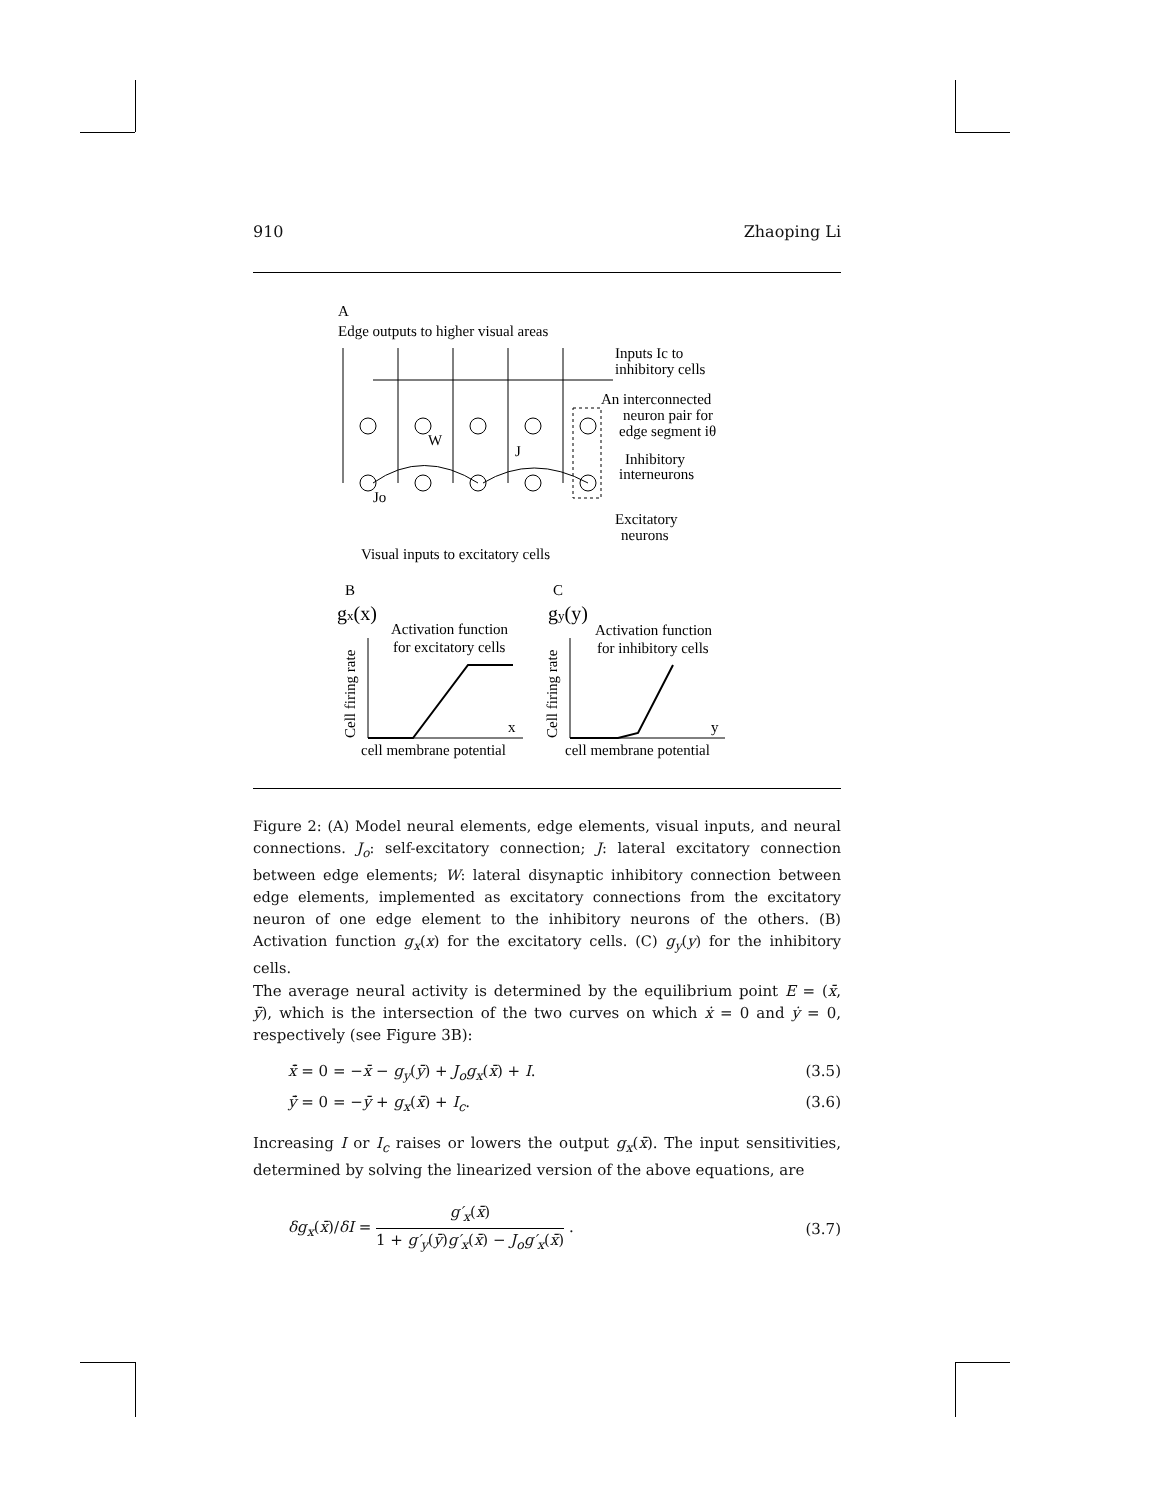910 Zhaoping Li
A
Edge outputs to higher visual areas
Inputs Ic to
inhibitory cells
An interconnected
neuron pair for
edge segment iθ
Inhibitory
interneurons
Excitatory
neurons
Visual inputs to excitatory cells
W
J
Jo
B
C
gx(x)
Activation function
for excitatory cells
gy(y)
Activation function
for inhibitory cells
x
y
cell membrane potential
cell membrane potential
Cell firing rate
Cell firing rate
Figure 2: (A) Model neural elements, edge elements, visual inputs, and neural connections. J<sub>o</sub>: self-excitatory connection; J: lateral excitatory connection between edge elements; W: lateral disynaptic inhibitory connection between edge elements, implemented as excitatory connections from the excitatory neuron of one edge element to the inhibitory neurons of the others. (B) Activation function g<sub>x</sub>(x) for the excitatory cells. (C) g<sub>y</sub>(y) for the inhibitory cells.
The average neural activity is determined by the equilibrium point E = (x̄, ȳ), which is the intersection of the two curves on which ẋ = 0 and ẏ = 0, respectively (see Figure 3B):
x̄̇ = 0 = −x̄ − g<sub>y</sub>(ȳ) + J<sub>o</sub>g<sub>x</sub>(x̄) + I. (3.5)
ȳ̇ = 0 = −ȳ + g<sub>x</sub>(x̄) + I<sub>c</sub>. (3.6)
Increasing I or I<sub>c</sub> raises or lowers the output g<sub>x</sub>(x̄). The input sensitivities, determined by solving the linearized version of the above equations, are
δg<sub>x</sub>(x̄)/δI = g′<sub>x</sub>(x̄) 1 + g′<sub>y</sub>(ȳ)g′<sub>x</sub>(x̄) − J<sub>o</sub>g′<sub>x</sub>(x̄) . (3.7)